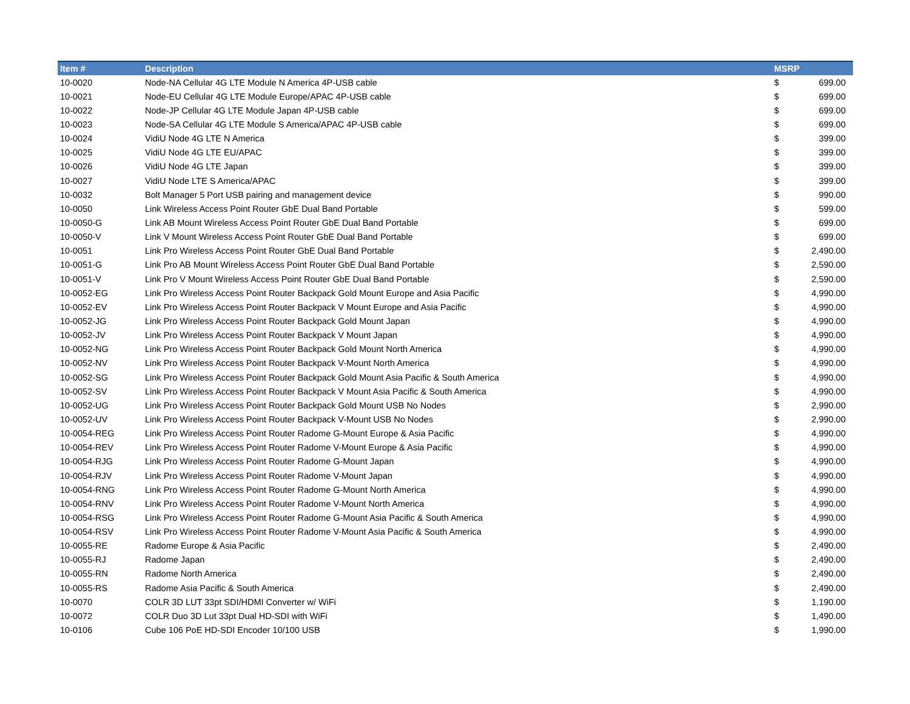| Item # | Description | MSRP | |
| --- | --- | --- | --- |
| 10-0020 | Node-NA Cellular 4G LTE Module N America 4P-USB cable | $ | 699.00 |
| 10-0021 | Node-EU Cellular 4G LTE Module Europe/APAC 4P-USB cable | $ | 699.00 |
| 10-0022 | Node-JP Cellular 4G LTE Module Japan 4P-USB cable | $ | 699.00 |
| 10-0023 | Node-SA Cellular 4G LTE Module S America/APAC 4P-USB cable | $ | 699.00 |
| 10-0024 | VidiU Node 4G LTE N America | $ | 399.00 |
| 10-0025 | VidiU Node 4G LTE EU/APAC | $ | 399.00 |
| 10-0026 | VidiU Node 4G LTE Japan | $ | 399.00 |
| 10-0027 | VidiU Node LTE S America/APAC | $ | 399.00 |
| 10-0032 | Bolt Manager 5 Port USB pairing and management device | $ | 990.00 |
| 10-0050 | Link Wireless Access Point Router GbE Dual Band Portable | $ | 599.00 |
| 10-0050-G | Link AB Mount Wireless Access Point Router GbE Dual Band Portable | $ | 699.00 |
| 10-0050-V | Link V Mount Wireless Access Point Router GbE Dual Band Portable | $ | 699.00 |
| 10-0051 | Link Pro Wireless Access Point Router GbE Dual Band Portable | $ | 2,490.00 |
| 10-0051-G | Link Pro AB Mount Wireless Access Point Router GbE Dual Band Portable | $ | 2,590.00 |
| 10-0051-V | Link Pro V Mount Wireless Access Point Router GbE Dual Band Portable | $ | 2,590.00 |
| 10-0052-EG | Link Pro Wireless Access Point Router Backpack Gold Mount Europe and Asia Pacific | $ | 4,990.00 |
| 10-0052-EV | Link Pro Wireless Access Point Router Backpack V Mount Europe and Asia Pacific | $ | 4,990.00 |
| 10-0052-JG | Link Pro Wireless Access Point Router Backpack Gold Mount Japan | $ | 4,990.00 |
| 10-0052-JV | Link Pro Wireless Access Point Router Backpack V Mount Japan | $ | 4,990.00 |
| 10-0052-NG | Link Pro Wireless Access Point Router Backpack Gold Mount North America | $ | 4,990.00 |
| 10-0052-NV | Link Pro Wireless Access Point Router Backpack V-Mount North America | $ | 4,990.00 |
| 10-0052-SG | Link Pro Wireless Access Point Router Backpack Gold Mount Asia Pacific & South America | $ | 4,990.00 |
| 10-0052-SV | Link Pro Wireless Access Point Router Backpack V Mount Asia Pacific & South America | $ | 4,990.00 |
| 10-0052-UG | Link Pro Wireless Access Point Router Backpack Gold Mount USB No Nodes | $ | 2,990.00 |
| 10-0052-UV | Link Pro Wireless Access Point Router Backpack V-Mount USB No Nodes | $ | 2,990.00 |
| 10-0054-REG | Link Pro Wireless Access Point Router Radome G-Mount Europe & Asia Pacific | $ | 4,990.00 |
| 10-0054-REV | Link Pro Wireless Access Point Router Radome V-Mount Europe & Asia Pacific | $ | 4,990.00 |
| 10-0054-RJG | Link Pro Wireless Access Point Router Radome G-Mount Japan | $ | 4,990.00 |
| 10-0054-RJV | Link Pro Wireless Access Point Router Radome V-Mount Japan | $ | 4,990.00 |
| 10-0054-RNG | Link Pro Wireless Access Point Router Radome G-Mount North America | $ | 4,990.00 |
| 10-0054-RNV | Link Pro Wireless Access Point Router Radome V-Mount North America | $ | 4,990.00 |
| 10-0054-RSG | Link Pro Wireless Access Point Router Radome G-Mount Asia Pacific & South America | $ | 4,990.00 |
| 10-0054-RSV | Link Pro Wireless Access Point Router Radome V-Mount Asia Pacific & South America | $ | 4,990.00 |
| 10-0055-RE | Radome Europe & Asia Pacific | $ | 2,490.00 |
| 10-0055-RJ | Radome Japan | $ | 2,490.00 |
| 10-0055-RN | Radome North America | $ | 2,490.00 |
| 10-0055-RS | Radome Asia Pacific & South America | $ | 2,490.00 |
| 10-0070 | COLR 3D LUT 33pt SDI/HDMI Converter w/ WiFi | $ | 1,190.00 |
| 10-0072 | COLR Duo 3D Lut 33pt Dual HD-SDI with WiFi | $ | 1,490.00 |
| 10-0106 | Cube 106 PoE HD-SDI Encoder 10/100 USB | $ | 1,990.00 |